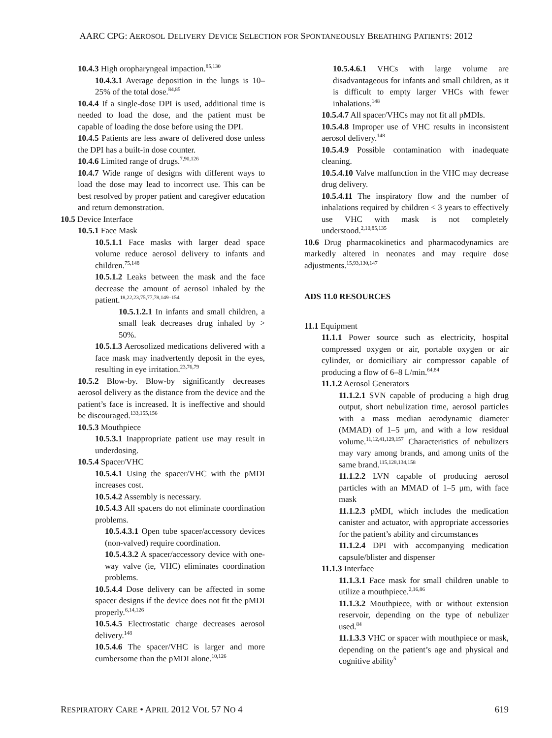AARC CPG: AEROSOL DELIVERY DEVICE SELECTION FOR SPONTANEOUSLY BREATHING PATIENTS: 2012
10.4.3 High oropharyngeal impaction.<sup>85,130</sup>
10.4.3.1 Average deposition in the lungs is 10–25% of the total dose.<sup>84,85</sup>
10.4.4 If a single-dose DPI is used, additional time is needed to load the dose, and the patient must be capable of loading the dose before using the DPI.
10.4.5 Patients are less aware of delivered dose unless the DPI has a built-in dose counter.
10.4.6 Limited range of drugs.<sup>7,90,126</sup>
10.4.7 Wide range of designs with different ways to load the dose may lead to incorrect use. This can be best resolved by proper patient and caregiver education and return demonstration.
10.5 Device Interface
10.5.1 Face Mask
10.5.1.1 Face masks with larger dead space volume reduce aerosol delivery to infants and children.<sup>75,148</sup>
10.5.1.2 Leaks between the mask and the face decrease the amount of aerosol inhaled by the patient.<sup>18,22,23,75,77,78,149–154</sup>
10.5.1.2.1 In infants and small children, a small leak decreases drug inhaled by > 50%.
10.5.1.3 Aerosolized medications delivered with a face mask may inadvertently deposit in the eyes, resulting in eye irritation.<sup>23,76,79</sup>
10.5.2 Blow-by. Blow-by significantly decreases aerosol delivery as the distance from the device and the patient’s face is increased. It is ineffective and should be discouraged.<sup>133,155,156</sup>
10.5.3 Mouthpiece
10.5.3.1 Inappropriate patient use may result in underdosing.
10.5.4 Spacer/VHC
10.5.4.1 Using the spacer/VHC with the pMDI increases cost.
10.5.4.2 Assembly is necessary.
10.5.4.3 All spacers do not eliminate coordination problems.
10.5.4.3.1 Open tube spacer/accessory devices (non-valved) require coordination.
10.5.4.3.2 A spacer/accessory device with one-way valve (ie, VHC) eliminates coordination problems.
10.5.4.4 Dose delivery can be affected in some spacer designs if the device does not fit the pMDI properly.<sup>6,14,126</sup>
10.5.4.5 Electrostatic charge decreases aerosol delivery.<sup>148</sup>
10.5.4.6 The spacer/VHC is larger and more cumbersome than the pMDI alone.<sup>10,126</sup>
10.5.4.6.1 VHCs with large volume are disadvantageous for infants and small children, as it is difficult to empty larger VHCs with fewer inhalations.<sup>148</sup>
10.5.4.7 All spacer/VHCs may not fit all pMDIs.
10.5.4.8 Improper use of VHC results in inconsistent aerosol delivery.<sup>148</sup>
10.5.4.9 Possible contamination with inadequate cleaning.
10.5.4.10 Valve malfunction in the VHC may decrease drug delivery.
10.5.4.11 The inspiratory flow and the number of inhalations required by children < 3 years to effectively use VHC with mask is not completely understood.<sup>2,10,85,135</sup>
10.6 Drug pharmacokinetics and pharmacodynamics are markedly altered in neonates and may require dose adjustments.<sup>15,93,130,147</sup>
ADS 11.0 RESOURCES
11.1 Equipment
11.1.1 Power source such as electricity, hospital compressed oxygen or air, portable oxygen or air cylinder, or domiciliary air compressor capable of producing a flow of 6–8 L/min.<sup>64,84</sup>
11.1.2 Aerosol Generators
11.1.2.1 SVN capable of producing a high drug output, short nebulization time, aerosol particles with a mass median aerodynamic diameter (MMAD) of 1–5 μm, and with a low residual volume.<sup>11,12,41,129,157</sup> Characteristics of nebulizers may vary among brands, and among units of the same brand.<sup>115,128,134,158</sup>
11.1.2.2 LVN capable of producing aerosol particles with an MMAD of 1–5 μm, with face mask
11.1.2.3 pMDI, which includes the medication canister and actuator, with appropriate accessories for the patient’s ability and circumstances
11.1.2.4 DPI with accompanying medication capsule/blister and dispenser
11.1.3 Interface
11.1.3.1 Face mask for small children unable to utilize a mouthpiece.<sup>2,16,86</sup>
11.1.3.2 Mouthpiece, with or without extension reservoir, depending on the type of nebulizer used.<sup>84</sup>
11.1.3.3 VHC or spacer with mouthpiece or mask, depending on the patient’s age and physical and cognitive ability<sup>5</sup>
RESPIRATORY CARE • APRIL 2012 VOL 57 NO 4 619